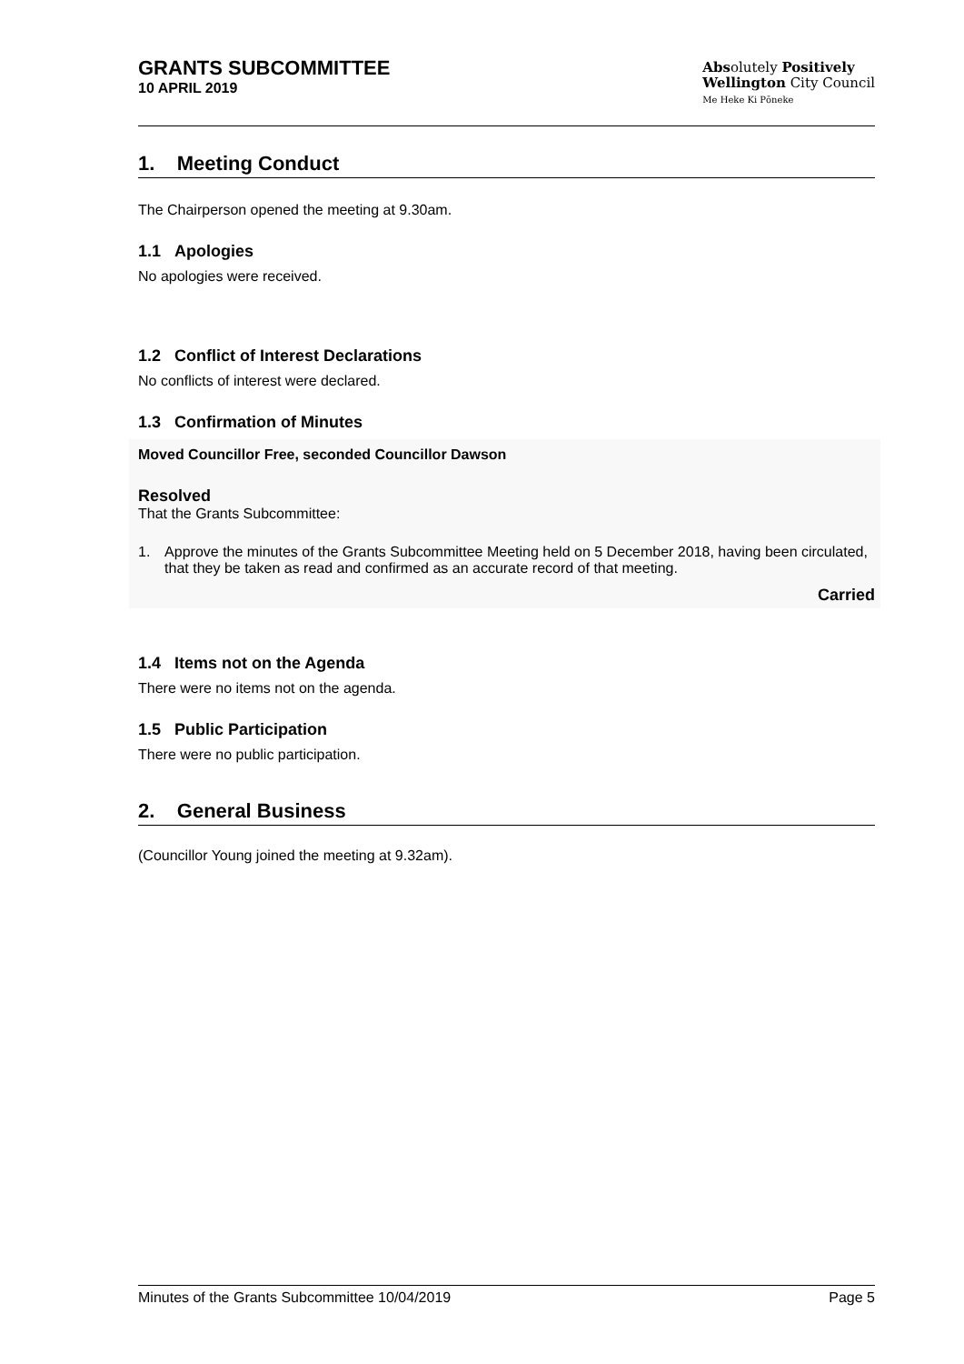GRANTS SUBCOMMITTEE
10 APRIL 2019
Absolutely Positively
Wellington City Council
Me Heke Ki Pōneke
1. Meeting Conduct
The Chairperson opened the meeting at 9.30am.
1.1 Apologies
No apologies were received.
1.2 Conflict of Interest Declarations
No conflicts of interest were declared.
1.3 Confirmation of Minutes
Moved Councillor Free, seconded Councillor Dawson
Resolved
That the Grants Subcommittee:
1. Approve the minutes of the Grants Subcommittee Meeting held on 5 December 2018, having been circulated, that they be taken as read and confirmed as an accurate record of that meeting.
Carried
1.4 Items not on the Agenda
There were no items not on the agenda.
1.5 Public Participation
There were no public participation.
2. General Business
(Councillor Young joined the meeting at 9.32am).
Minutes of the Grants Subcommittee 10/04/2019 Page 5